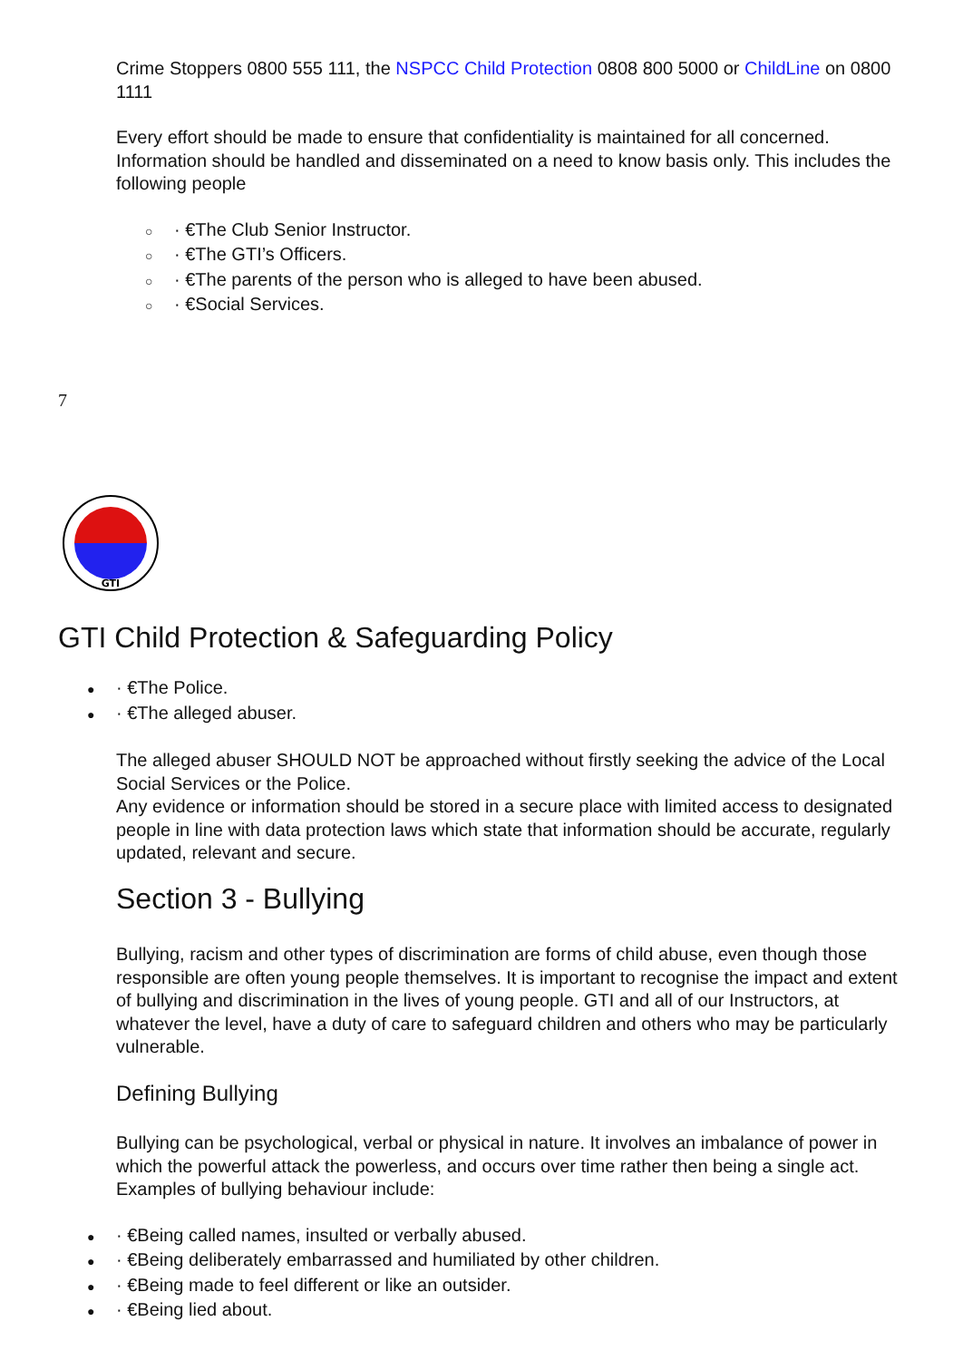Crime Stoppers 0800 555 111, the NSPCC Child Protection 0808 800 5000 or ChildLine on 0800 1111
Every effort should be made to ensure that confidentiality is maintained for all concerned. Information should be handled and disseminated on a need to know basis only. This includes the following people
○ · €The Club Senior Instructor.
○ · €The GTI’s Officers.
○ · €The parents of the person who is alleged to have been abused.
○ · €Social Services.
7
GTI
GTI Child Protection & Safeguarding Policy
● · €The Police.
● · €The alleged abuser.
The alleged abuser SHOULD NOT be approached without firstly seeking the advice of the Local Social Services or the Police.
Any evidence or information should be stored in a secure place with limited access to designated people in line with data protection laws which state that information should be accurate, regularly updated, relevant and secure.
Section 3 - Bullying
Bullying, racism and other types of discrimination are forms of child abuse, even though those responsible are often young people themselves. It is important to recognise the impact and extent of bullying and discrimination in the lives of young people. GTI and all of our Instructors, at whatever the level, have a duty of care to safeguard children and others who may be particularly vulnerable.
Defining Bullying
Bullying can be psychological, verbal or physical in nature. It involves an imbalance of power in which the powerful attack the powerless, and occurs over time rather then being a single act. Examples of bullying behaviour include:
● · €Being called names, insulted or verbally abused.
● · €Being deliberately embarrassed and humiliated by other children.
● · €Being made to feel different or like an outsider.
● · €Being lied about.